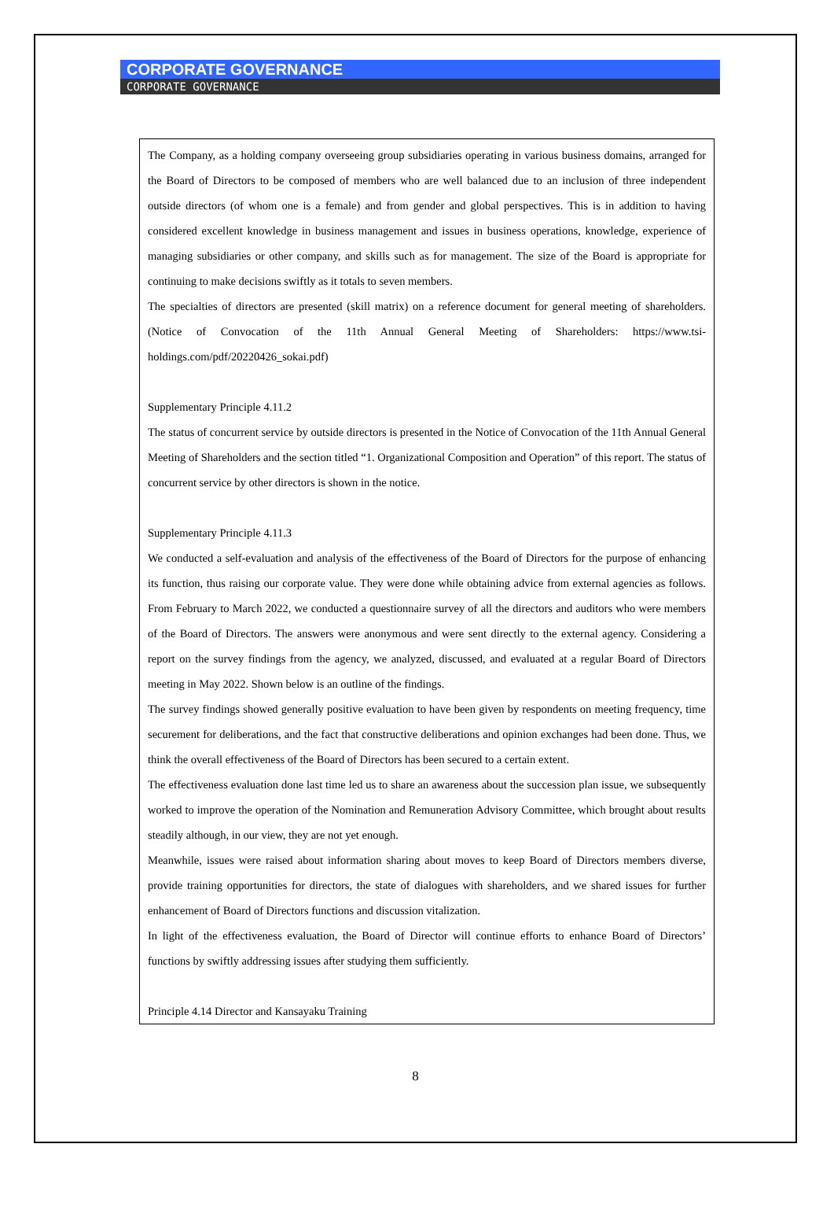CORPORATE GOVERNANCE
CORPORATE GOVERNANCE
The Company, as a holding company overseeing group subsidiaries operating in various business domains, arranged for the Board of Directors to be composed of members who are well balanced due to an inclusion of three independent outside directors (of whom one is a female) and from gender and global perspectives. This is in addition to having considered excellent knowledge in business management and issues in business operations, knowledge, experience of managing subsidiaries or other company, and skills such as for management. The size of the Board is appropriate for continuing to make decisions swiftly as it totals to seven members.
The specialties of directors are presented (skill matrix) on a reference document for general meeting of shareholders. (Notice of Convocation of the 11th Annual General Meeting of Shareholders: https://www.tsi-holdings.com/pdf/20220426_sokai.pdf)
Supplementary Principle 4.11.2
The status of concurrent service by outside directors is presented in the Notice of Convocation of the 11th Annual General Meeting of Shareholders and the section titled “1. Organizational Composition and Operation” of this report. The status of concurrent service by other directors is shown in the notice.
Supplementary Principle 4.11.3
We conducted a self-evaluation and analysis of the effectiveness of the Board of Directors for the purpose of enhancing its function, thus raising our corporate value. They were done while obtaining advice from external agencies as follows. From February to March 2022, we conducted a questionnaire survey of all the directors and auditors who were members of the Board of Directors. The answers were anonymous and were sent directly to the external agency. Considering a report on the survey findings from the agency, we analyzed, discussed, and evaluated at a regular Board of Directors meeting in May 2022. Shown below is an outline of the findings.
The survey findings showed generally positive evaluation to have been given by respondents on meeting frequency, time securement for deliberations, and the fact that constructive deliberations and opinion exchanges had been done. Thus, we think the overall effectiveness of the Board of Directors has been secured to a certain extent.
The effectiveness evaluation done last time led us to share an awareness about the succession plan issue, we subsequently worked to improve the operation of the Nomination and Remuneration Advisory Committee, which brought about results steadily although, in our view, they are not yet enough.
Meanwhile, issues were raised about information sharing about moves to keep Board of Directors members diverse, provide training opportunities for directors, the state of dialogues with shareholders, and we shared issues for further enhancement of Board of Directors functions and discussion vitalization.
In light of the effectiveness evaluation, the Board of Director will continue efforts to enhance Board of Directors’ functions by swiftly addressing issues after studying them sufficiently.
Principle 4.14 Director and Kansayaku Training
8